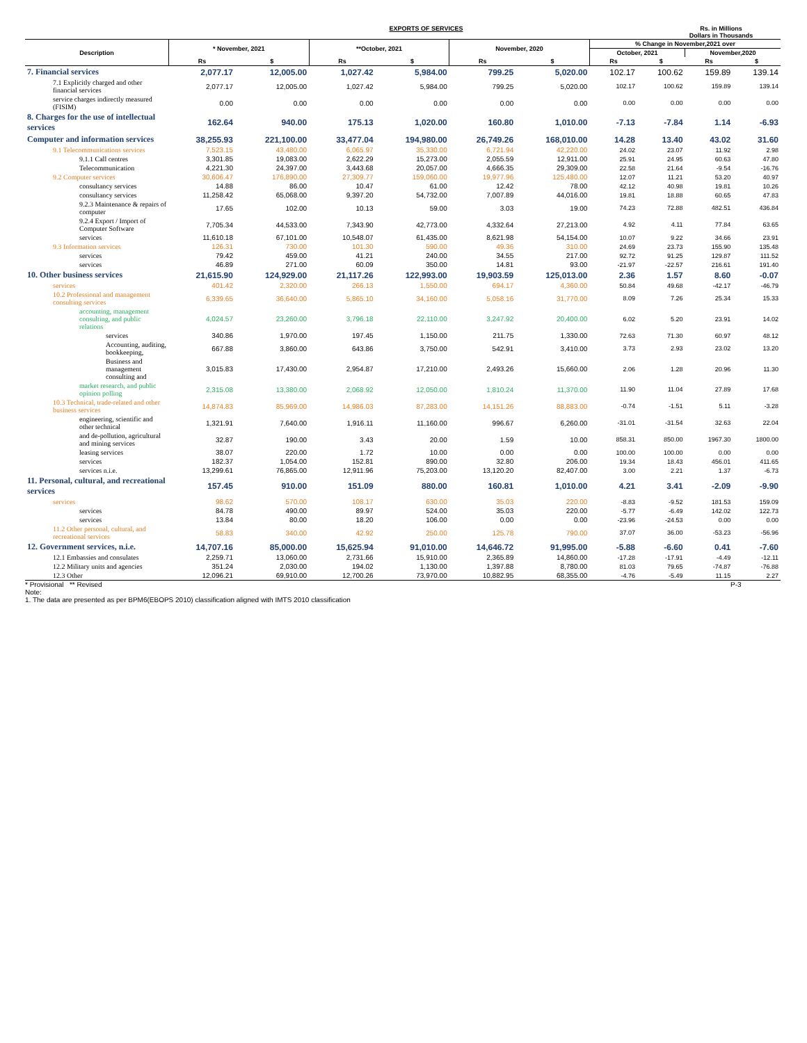EXPORTS OF SERVICES Rs. in Millions
Dollars in Thousands
| Description | * November, 2021 | | **October, 2021 | | November, 2020 | | % Change in November,2021 over | | | |
| --- | --- | --- | --- | --- | --- | --- | --- | --- | --- | --- |
| | | | | | | | October, 2021 | | November,2020 | |
| | Rs | $ | Rs | $ | Rs | $ | Rs | $ | Rs | $ |
| 7. Financial services | 2,077.17 | 12,005.00 | 1,027.42 | 5,984.00 | 799.25 | 5,020.00 | 102.17 | 100.62 | 159.89 | 139.14 |
| 7.1 Explicitly charged and other financial services | 2,077.17 | 12,005.00 | 1,027.42 | 5,984.00 | 799.25 | 5,020.00 | 102.17 | 100.62 | 159.89 | 139.14 |
| service charges indirectly measured (FISIM) | 0.00 | 0.00 | 0.00 | 0.00 | 0.00 | 0.00 | 0.00 | 0.00 | 0.00 | 0.00 |
| 8. Charges for the use of intellectual services | 162.64 | 940.00 | 175.13 | 1,020.00 | 160.80 | 1,010.00 | -7.13 | -7.84 | 1.14 | -6.93 |
| Computer and information services | 38,255.93 | 221,100.00 | 33,477.04 | 194,980.00 | 26,749.26 | 168,010.00 | 14.28 | 13.40 | 43.02 | 31.60 |
| 9.1 Telecommunications services | 7,523.15 | 43,480.00 | 6,065.97 | 35,330.00 | 6,721.94 | 42,220.00 | 24.02 | 23.07 | 11.92 | 2.98 |
| 9.1.1 Call centres | 3,301.85 | 19,083.00 | 2,622.29 | 15,273.00 | 2,055.59 | 12,911.00 | 25.91 | 24.95 | 60.63 | 47.80 |
| Telecommunication | 4,221.30 | 24,397.00 | 3,443.68 | 20,057.00 | 4,666.35 | 29,309.00 | 22.58 | 21.64 | -9.54 | -16.76 |
| 9.2 Computer services | 30,606.47 | 176,890.00 | 27,309.77 | 159,060.00 | 19,977.96 | 125,480.00 | 12.07 | 11.21 | 53.20 | 40.97 |
| consultancy services | 14.88 | 86.00 | 10.47 | 61.00 | 12.42 | 78.00 | 42.12 | 40.98 | 19.81 | 10.26 |
| consultancy services | 11,258.42 | 65,068.00 | 9,397.20 | 54,732.00 | 7,007.89 | 44,016.00 | 19.81 | 18.88 | 60.65 | 47.83 |
| 9.2.3 Maintenance & repairs of computer | 17.65 | 102.00 | 10.13 | 59.00 | 3.03 | 19.00 | 74.23 | 72.88 | 482.51 | 436.84 |
| 9.2.4 Export / Import of Computer Software | 7,705.34 | 44,533.00 | 7,343.90 | 42,773.00 | 4,332.64 | 27,213.00 | 4.92 | 4.11 | 77.84 | 63.65 |
| services | 11,610.18 | 67,101.00 | 10,548.07 | 61,435.00 | 8,621.98 | 54,154.00 | 10.07 | 9.22 | 34.66 | 23.91 |
| 9.3 Information services | 126.31 | 730.00 | 101.30 | 590.00 | 49.36 | 310.00 | 24.69 | 23.73 | 155.90 | 135.48 |
| services | 79.42 | 459.00 | 41.21 | 240.00 | 34.55 | 217.00 | 92.72 | 91.25 | 129.87 | 111.52 |
| services | 46.89 | 271.00 | 60.09 | 350.00 | 14.81 | 93.00 | -21.97 | -22.57 | 216.61 | 191.40 |
| 10. Other business services | 21,615.90 | 124,929.00 | 21,117.26 | 122,993.00 | 19,903.59 | 125,013.00 | 2.36 | 1.57 | 8.60 | -0.07 |
| services | 401.42 | 2,320.00 | 266.13 | 1,550.00 | 694.17 | 4,360.00 | 50.84 | 49.68 | -42.17 | -46.79 |
| 10.2 Professional and management consulting services | 6,339.65 | 36,640.00 | 5,865.10 | 34,160.00 | 5,058.16 | 31,770.00 | 8.09 | 7.26 | 25.34 | 15.33 |
| accounting, management consulting, and public relations | 4,024.57 | 23,260.00 | 3,796.18 | 22,110.00 | 3,247.92 | 20,400.00 | 6.02 | 5.20 | 23.91 | 14.02 |
| services | 340.86 | 1,970.00 | 197.45 | 1,150.00 | 211.75 | 1,330.00 | 72.63 | 71.30 | 60.97 | 48.12 |
| Accounting, auditing, bookkeeping, | 667.88 | 3,860.00 | 643.86 | 3,750.00 | 542.91 | 3,410.00 | 3.73 | 2.93 | 23.02 | 13.20 |
| Business and management consulting and | 3,015.83 | 17,430.00 | 2,954.87 | 17,210.00 | 2,493.26 | 15,660.00 | 2.06 | 1.28 | 20.96 | 11.30 |
| market research, and public opinion polling | 2,315.08 | 13,380.00 | 2,068.92 | 12,050.00 | 1,810.24 | 11,370.00 | 11.90 | 11.04 | 27.89 | 17.68 |
| 10.3 Technical, trade-related and other business services | 14,874.83 | 85,969.00 | 14,986.03 | 87,283.00 | 14,151.26 | 88,883.00 | -0.74 | -1.51 | 5.11 | -3.28 |
| engineering, scientific and other technical | 1,321.91 | 7,640.00 | 1,916.11 | 11,160.00 | 996.67 | 6,260.00 | -31.01 | -31.54 | 32.63 | 22.04 |
| and de-pollution, agricultural and mining services | 32.87 | 190.00 | 3.43 | 20.00 | 1.59 | 10.00 | 858.31 | 850.00 | 1967.30 | 1800.00 |
| leasing services | 38.07 | 220.00 | 1.72 | 10.00 | 0.00 | 0.00 | 100.00 | 100.00 | 0.00 | 0.00 |
| services | 182.37 | 1,054.00 | 152.81 | 890.00 | 32.80 | 206.00 | 19.34 | 18.43 | 456.01 | 411.65 |
| services n.i.e. | 13,299.61 | 76,865.00 | 12,911.96 | 75,203.00 | 13,120.20 | 82,407.00 | 3.00 | 2.21 | 1.37 | -6.73 |
| 11. Personal, cultural, and recreational services | 157.45 | 910.00 | 151.09 | 880.00 | 160.81 | 1,010.00 | 4.21 | 3.41 | -2.09 | -9.90 |
| services | 98.62 | 570.00 | 108.17 | 630.00 | 35.03 | 220.00 | -8.83 | -9.52 | 181.53 | 159.09 |
| services | 84.78 | 490.00 | 89.97 | 524.00 | 35.03 | 220.00 | -5.77 | -6.49 | 142.02 | 122.73 |
| services | 13.84 | 80.00 | 18.20 | 106.00 | 0.00 | 0.00 | -23.96 | -24.53 | 0.00 | 0.00 |
| 11.2 Other personal, cultural, and recreational services | 58.83 | 340.00 | 42.92 | 250.00 | 125.78 | 790.00 | 37.07 | 36.00 | -53.23 | -56.96 |
| 12. Government services, n.i.e. | 14,707.16 | 85,000.00 | 15,625.94 | 91,010.00 | 14,646.72 | 91,995.00 | -5.88 | -6.60 | 0.41 | -7.60 |
| 12.1 Embassies and consulates | 2,259.71 | 13,060.00 | 2,731.66 | 15,910.00 | 2,365.89 | 14,860.00 | -17.28 | -17.91 | -4.49 | -12.11 |
| 12.2 Military units and agencies | 351.24 | 2,030.00 | 194.02 | 1,130.00 | 1,397.88 | 8,780.00 | 81.03 | 79.65 | -74.87 | -76.88 |
| 12.3 Other | 12,096.21 | 69,910.00 | 12,700.26 | 73,970.00 | 10,882.95 | 68,355.00 | -4.76 | -5.49 | 11.15 | 2.27 |
* Provisional ** Revised P-3
Note:
1. The data are presented as per BPM6(EBOPS 2010) classification aligned with IMTS 2010 classification